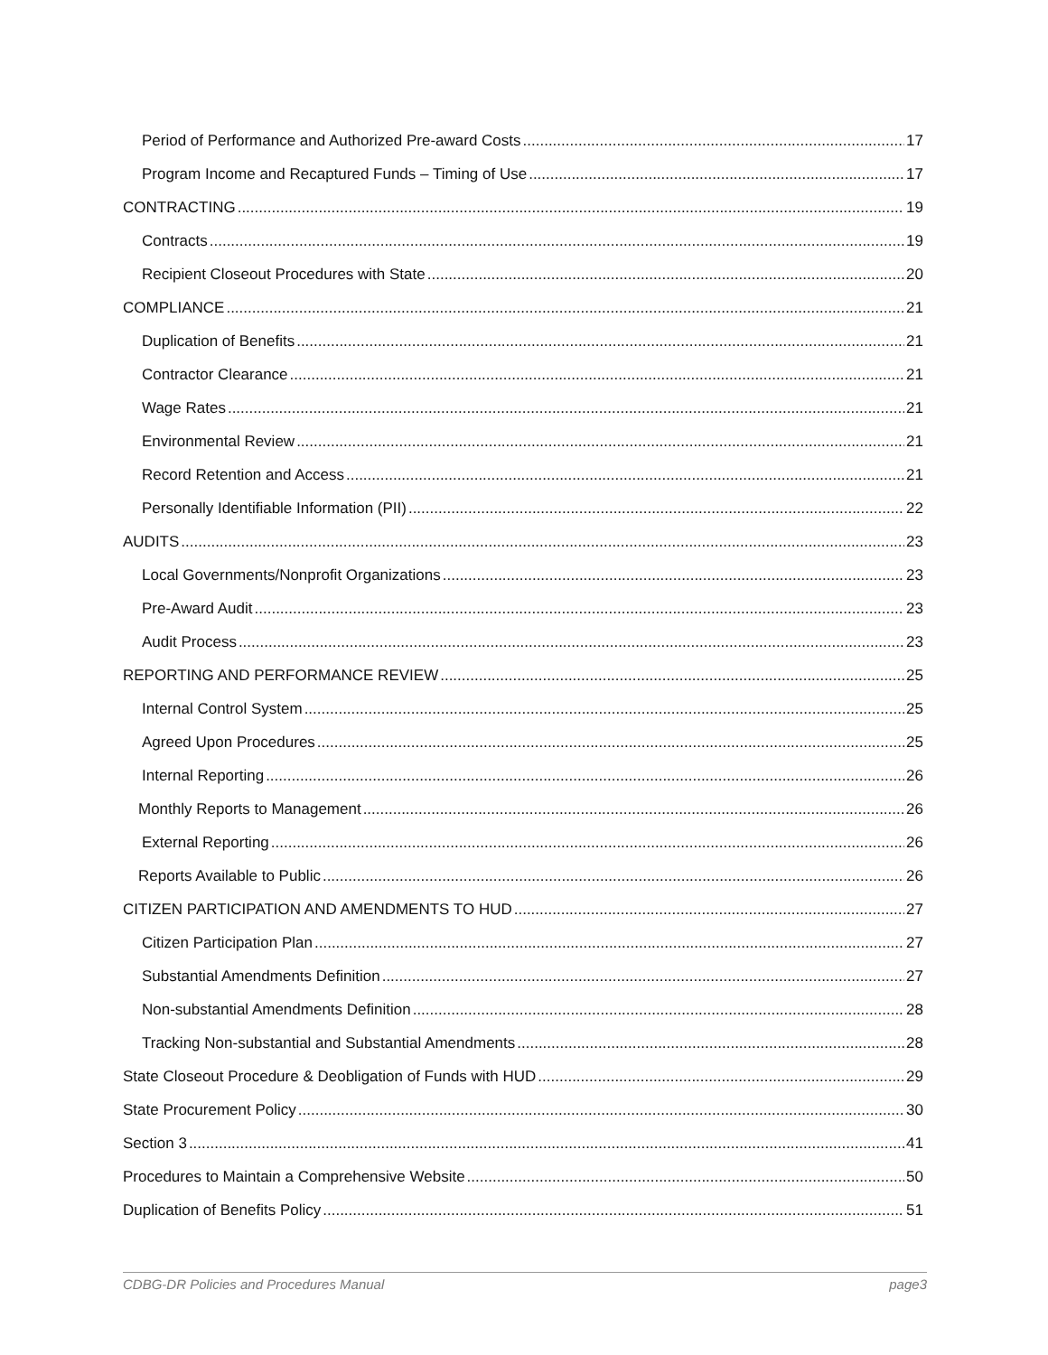Period of Performance and Authorized Pre-award Costs 17
Program Income and Recaptured Funds – Timing of Use 17
CONTRACTING 19
Contracts 19
Recipient Closeout Procedures with State 20
COMPLIANCE 21
Duplication of Benefits 21
Contractor Clearance 21
Wage Rates 21
Environmental Review 21
Record Retention and Access 21
Personally Identifiable Information (PII) 22
AUDITS 23
Local Governments/Nonprofit Organizations 23
Pre-Award Audit 23
Audit Process 23
REPORTING AND PERFORMANCE REVIEW 25
Internal Control System 25
Agreed Upon Procedures 25
Internal Reporting 26
Monthly Reports to Management 26
External Reporting 26
Reports Available to Public 26
CITIZEN PARTICIPATION AND AMENDMENTS TO HUD 27
Citizen Participation Plan 27
Substantial Amendments Definition 27
Non-substantial Amendments Definition 28
Tracking Non-substantial and Substantial Amendments 28
State Closeout Procedure & Deobligation of Funds with HUD 29
State Procurement Policy 30
Section 3 41
Procedures to Maintain a Comprehensive Website 50
Duplication of Benefits Policy 51
CDBG-DR Policies and Procedures Manual page3